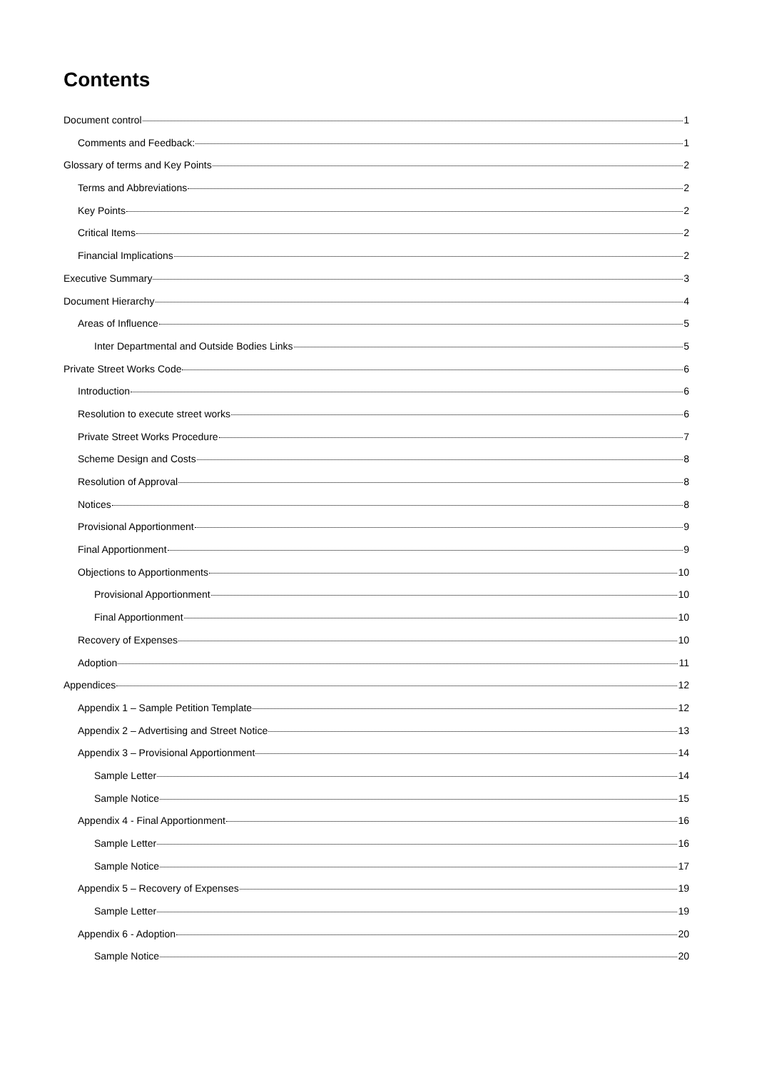Contents
Document control 1
Comments and Feedback: 1
Glossary of terms and Key Points 2
Terms and Abbreviations 2
Key Points 2
Critical Items 2
Financial Implications 2
Executive Summary 3
Document Hierarchy 4
Areas of Influence 5
Inter Departmental and Outside Bodies Links 5
Private Street Works Code 6
Introduction 6
Resolution to execute street works 6
Private Street Works Procedure 7
Scheme Design and Costs 8
Resolution of Approval 8
Notices 8
Provisional Apportionment 9
Final Apportionment 9
Objections to Apportionments 10
Provisional Apportionment 10
Final Apportionment 10
Recovery of Expenses 10
Adoption 11
Appendices 12
Appendix 1 – Sample Petition Template 12
Appendix 2 – Advertising and Street Notice 13
Appendix 3 – Provisional Apportionment 14
Sample Letter 14
Sample Notice 15
Appendix 4 - Final Apportionment 16
Sample Letter 16
Sample Notice 17
Appendix 5 – Recovery of Expenses 19
Sample Letter 19
Appendix 6 - Adoption 20
Sample Notice 20